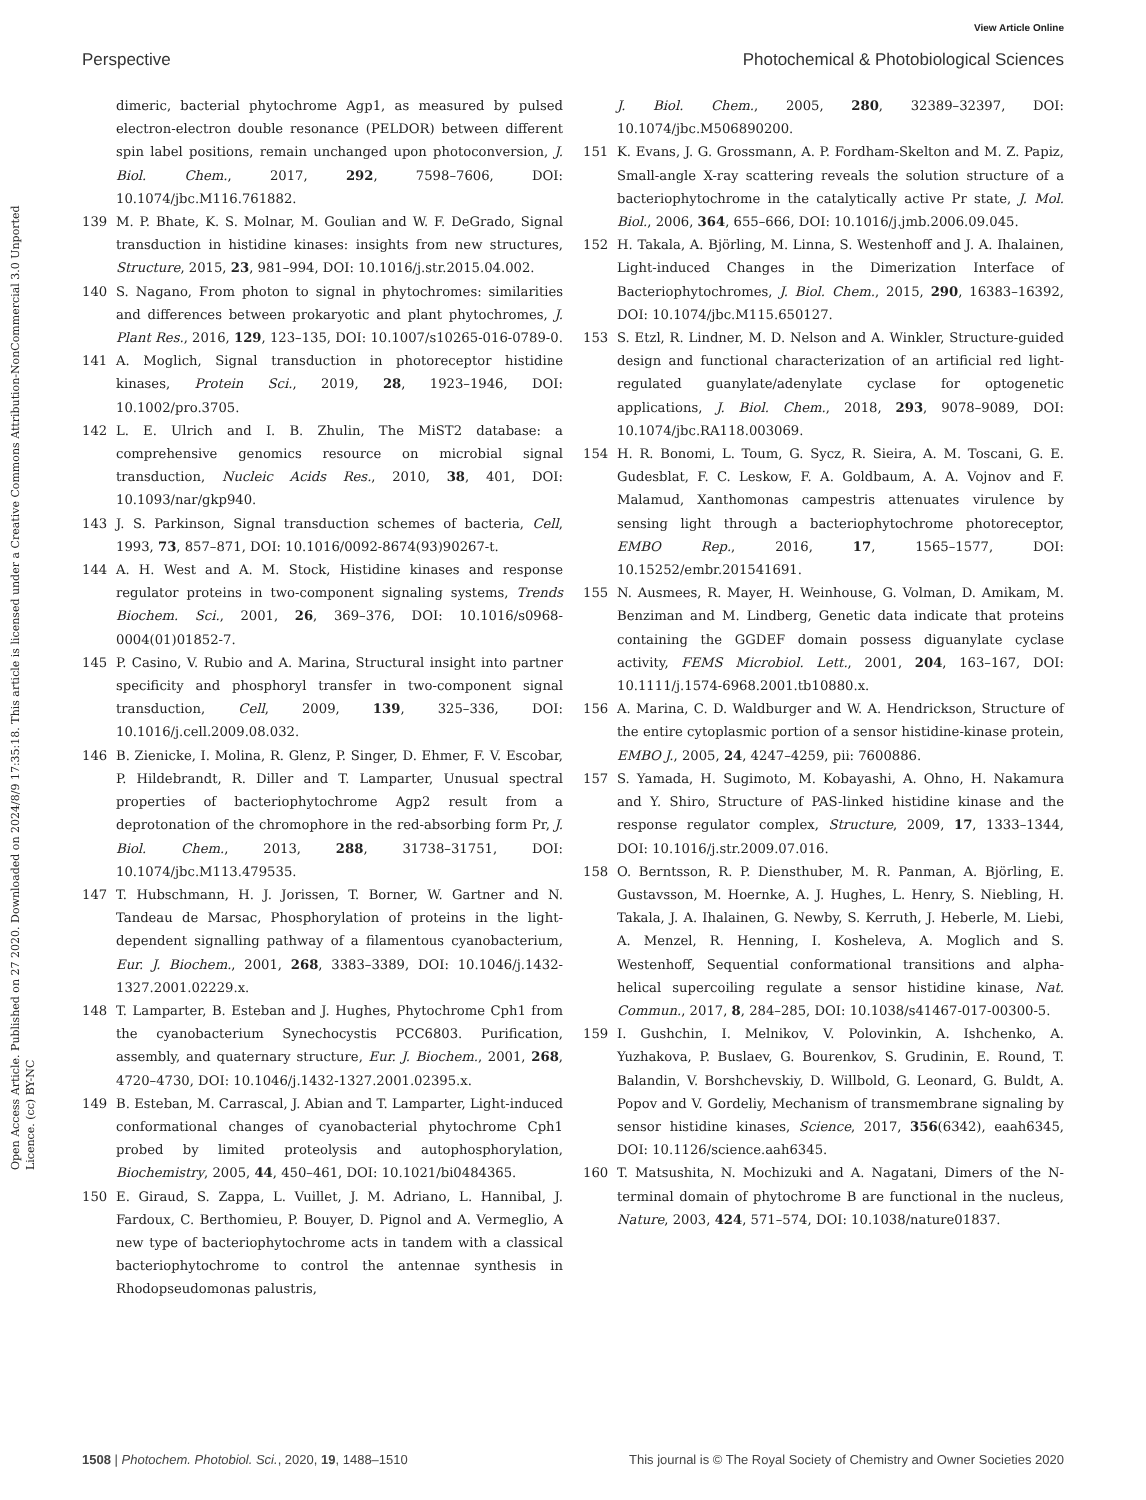View Article Online
Perspective Photochemical & Photobiological Sciences
Open Access Article. Published on 27 2020. Downloaded on 2024/8/9 17:35:18. This article is licensed under a Creative Commons Attribution-NonCommercial 3.0 Unported Licence. (cc) BY-NC
dimeric, bacterial phytochrome Agp1, as measured by pulsed electron-electron double resonance (PELDOR) between different spin label positions, remain unchanged upon photoconversion, J. Biol. Chem., 2017, 292, 7598–7606, DOI: 10.1074/jbc.M116.761882.
139 M. P. Bhate, K. S. Molnar, M. Goulian and W. F. DeGrado, Signal transduction in histidine kinases: insights from new structures, Structure, 2015, 23, 981–994, DOI: 10.1016/j.str.2015.04.002.
140 S. Nagano, From photon to signal in phytochromes: similarities and differences between prokaryotic and plant phytochromes, J. Plant Res., 2016, 129, 123–135, DOI: 10.1007/s10265-016-0789-0.
141 A. Moglich, Signal transduction in photoreceptor histidine kinases, Protein Sci., 2019, 28, 1923–1946, DOI: 10.1002/pro.3705.
142 L. E. Ulrich and I. B. Zhulin, The MiST2 database: a comprehensive genomics resource on microbial signal transduction, Nucleic Acids Res., 2010, 38, 401, DOI: 10.1093/nar/gkp940.
143 J. S. Parkinson, Signal transduction schemes of bacteria, Cell, 1993, 73, 857–871, DOI: 10.1016/0092-8674(93)90267-t.
144 A. H. West and A. M. Stock, Histidine kinases and response regulator proteins in two-component signaling systems, Trends Biochem. Sci., 2001, 26, 369–376, DOI: 10.1016/s0968-0004(01)01852-7.
145 P. Casino, V. Rubio and A. Marina, Structural insight into partner specificity and phosphoryl transfer in two-component signal transduction, Cell, 2009, 139, 325–336, DOI: 10.1016/j.cell.2009.08.032.
146 B. Zienicke, I. Molina, R. Glenz, P. Singer, D. Ehmer, F. V. Escobar, P. Hildebrandt, R. Diller and T. Lamparter, Unusual spectral properties of bacteriophytochrome Agp2 result from a deprotonation of the chromophore in the red-absorbing form Pr, J. Biol. Chem., 2013, 288, 31738–31751, DOI: 10.1074/jbc.M113.479535.
147 T. Hubschmann, H. J. Jorissen, T. Borner, W. Gartner and N. Tandeau de Marsac, Phosphorylation of proteins in the light-dependent signalling pathway of a filamentous cyanobacterium, Eur. J. Biochem., 2001, 268, 3383–3389, DOI: 10.1046/j.1432-1327.2001.02229.x.
148 T. Lamparter, B. Esteban and J. Hughes, Phytochrome Cph1 from the cyanobacterium Synechocystis PCC6803. Purification, assembly, and quaternary structure, Eur. J. Biochem., 2001, 268, 4720–4730, DOI: 10.1046/j.1432-1327.2001.02395.x.
149 B. Esteban, M. Carrascal, J. Abian and T. Lamparter, Light-induced conformational changes of cyanobacterial phytochrome Cph1 probed by limited proteolysis and autophosphorylation, Biochemistry, 2005, 44, 450–461, DOI: 10.1021/bi0484365.
150 E. Giraud, S. Zappa, L. Vuillet, J. M. Adriano, L. Hannibal, J. Fardoux, C. Berthomieu, P. Bouyer, D. Pignol and A. Vermeglio, A new type of bacteriophytochrome acts in tandem with a classical bacteriophytochrome to control the antennae synthesis in Rhodopseudomonas palustris,
J. Biol. Chem., 2005, 280, 32389–32397, DOI: 10.1074/jbc.M506890200.
151 K. Evans, J. G. Grossmann, A. P. Fordham-Skelton and M. Z. Papiz, Small-angle X-ray scattering reveals the solution structure of a bacteriophytochrome in the catalytically active Pr state, J. Mol. Biol., 2006, 364, 655–666, DOI: 10.1016/j.jmb.2006.09.045.
152 H. Takala, A. Björling, M. Linna, S. Westenhoff and J. A. Ihalainen, Light-induced Changes in the Dimerization Interface of Bacteriophytochromes, J. Biol. Chem., 2015, 290, 16383–16392, DOI: 10.1074/jbc.M115.650127.
153 S. Etzl, R. Lindner, M. D. Nelson and A. Winkler, Structure-guided design and functional characterization of an artificial red light-regulated guanylate/adenylate cyclase for optogenetic applications, J. Biol. Chem., 2018, 293, 9078–9089, DOI: 10.1074/jbc.RA118.003069.
154 H. R. Bonomi, L. Toum, G. Sycz, R. Sieira, A. M. Toscani, G. E. Gudesblat, F. C. Leskow, F. A. Goldbaum, A. A. Vojnov and F. Malamud, Xanthomonas campestris attenuates virulence by sensing light through a bacteriophytochrome photoreceptor, EMBO Rep., 2016, 17, 1565–1577, DOI: 10.15252/embr.201541691.
155 N. Ausmees, R. Mayer, H. Weinhouse, G. Volman, D. Amikam, M. Benziman and M. Lindberg, Genetic data indicate that proteins containing the GGDEF domain possess diguanylate cyclase activity, FEMS Microbiol. Lett., 2001, 204, 163–167, DOI: 10.1111/j.1574-6968.2001.tb10880.x.
156 A. Marina, C. D. Waldburger and W. A. Hendrickson, Structure of the entire cytoplasmic portion of a sensor histidine-kinase protein, EMBO J., 2005, 24, 4247–4259, pii: 7600886.
157 S. Yamada, H. Sugimoto, M. Kobayashi, A. Ohno, H. Nakamura and Y. Shiro, Structure of PAS-linked histidine kinase and the response regulator complex, Structure, 2009, 17, 1333–1344, DOI: 10.1016/j.str.2009.07.016.
158 O. Berntsson, R. P. Diensthuber, M. R. Panman, A. Björling, E. Gustavsson, M. Hoernke, A. J. Hughes, L. Henry, S. Niebling, H. Takala, J. A. Ihalainen, G. Newby, S. Kerruth, J. Heberle, M. Liebi, A. Menzel, R. Henning, I. Kosheleva, A. Moglich and S. Westenhoff, Sequential conformational transitions and alpha-helical supercoiling regulate a sensor histidine kinase, Nat. Commun., 2017, 8, 284–285, DOI: 10.1038/s41467-017-00300-5.
159 I. Gushchin, I. Melnikov, V. Polovinkin, A. Ishchenko, A. Yuzhakova, P. Buslaev, G. Bourenkov, S. Grudinin, E. Round, T. Balandin, V. Borshchevskiy, D. Willbold, G. Leonard, G. Buldt, A. Popov and V. Gordeliy, Mechanism of transmembrane signaling by sensor histidine kinases, Science, 2017, 356(6342), eaah6345, DOI: 10.1126/science.aah6345.
160 T. Matsushita, N. Mochizuki and A. Nagatani, Dimers of the N-terminal domain of phytochrome B are functional in the nucleus, Nature, 2003, 424, 571–574, DOI: 10.1038/nature01837.
1508 | Photochem. Photobiol. Sci., 2020, 19, 1488–1510 This journal is © The Royal Society of Chemistry and Owner Societies 2020